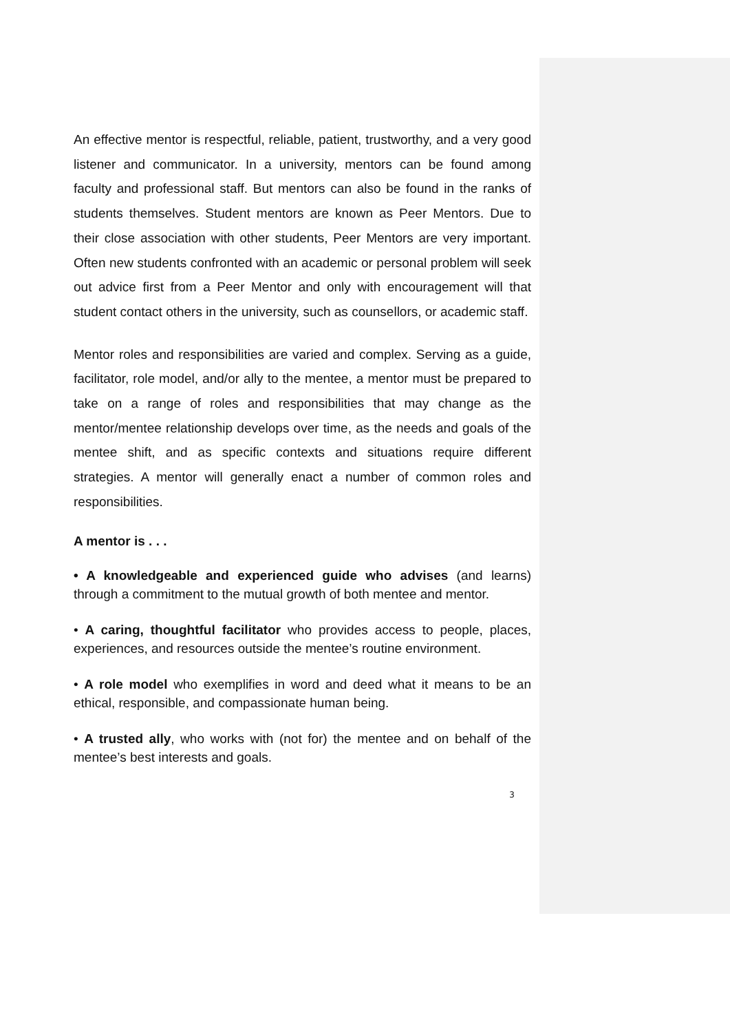An effective mentor is respectful, reliable, patient, trustworthy, and a very good listener and communicator. In a university, mentors can be found among faculty and professional staff. But mentors can also be found in the ranks of students themselves. Student mentors are known as Peer Mentors. Due to their close association with other students, Peer Mentors are very important. Often new students confronted with an academic or personal problem will seek out advice first from a Peer Mentor and only with encouragement will that student contact others in the university, such as counsellors, or academic staff.
Mentor roles and responsibilities are varied and complex. Serving as a guide, facilitator, role model, and/or ally to the mentee, a mentor must be prepared to take on a range of roles and responsibilities that may change as the mentor/mentee relationship develops over time, as the needs and goals of the mentee shift, and as specific contexts and situations require different strategies. A mentor will generally enact a number of common roles and responsibilities.
A mentor is . . .
• A knowledgeable and experienced guide who advises (and learns) through a commitment to the mutual growth of both mentee and mentor.
• A caring, thoughtful facilitator who provides access to people, places, experiences, and resources outside the mentee’s routine environment.
• A role model who exemplifies in word and deed what it means to be an ethical, responsible, and compassionate human being.
• A trusted ally, who works with (not for) the mentee and on behalf of the mentee’s best interests and goals.
3